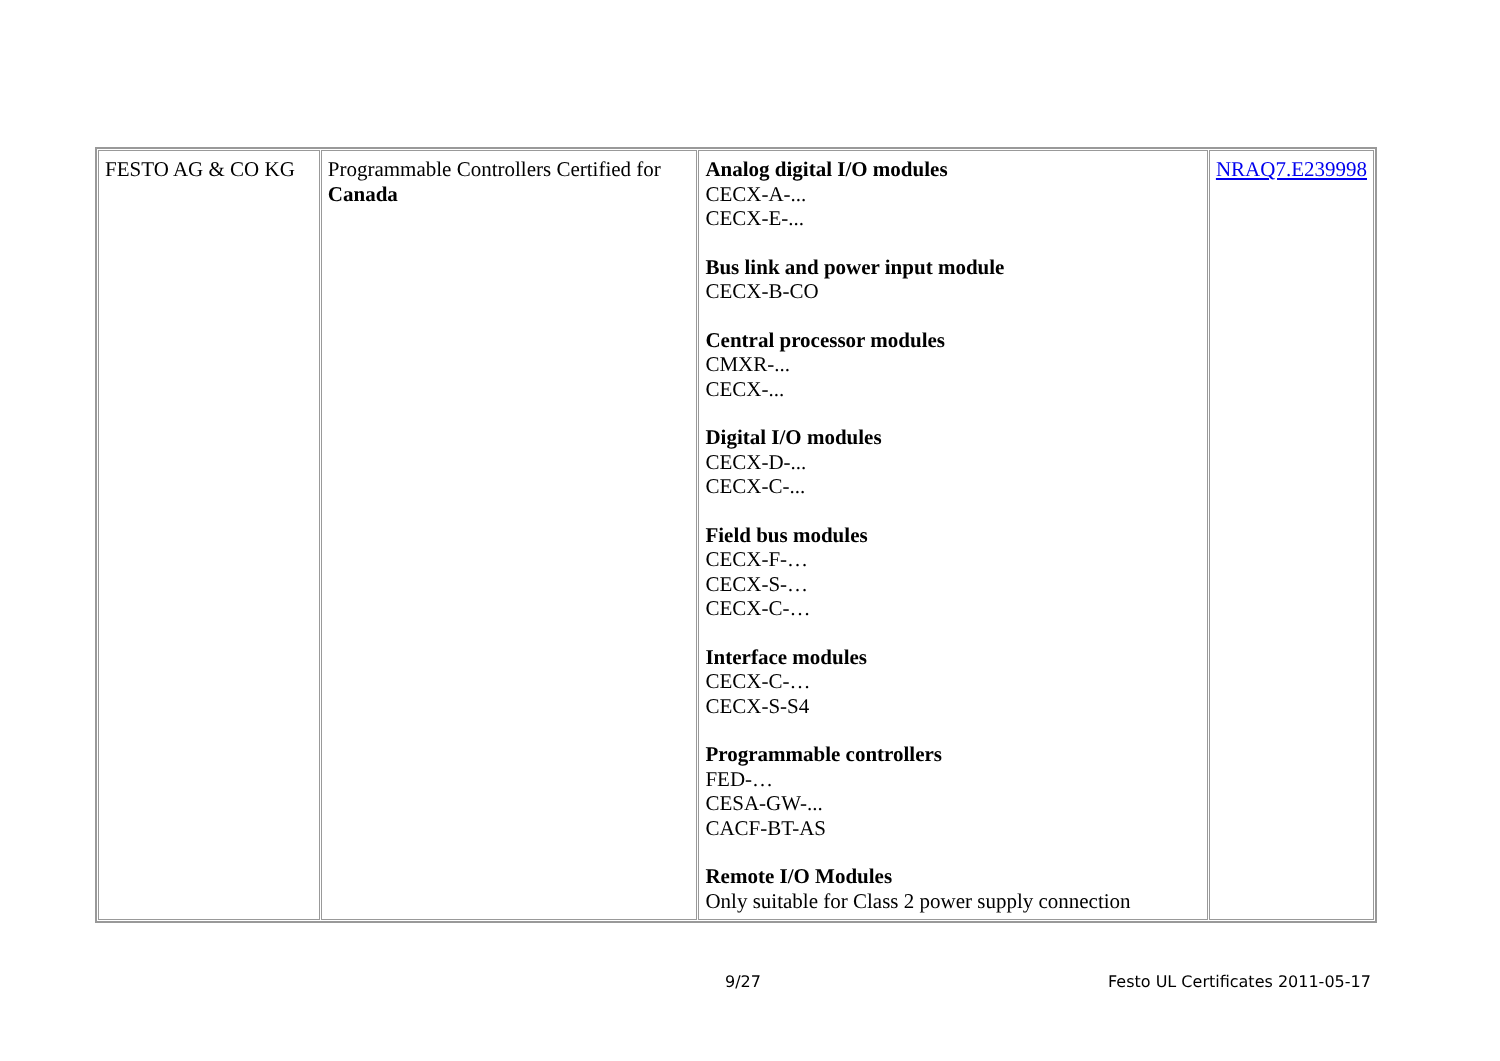| FESTO AG & CO KG | Programmable Controllers Certified for Canada | Analog digital I/O modules CECX-A-... CECX-E-... Bus link and power input module CECX-B-CO Central processor modules CMXR-... CECX-... Digital I/O modules CECX-D-... CECX-C-... Field bus modules CECX-F-… CECX-S-… CECX-C-… Interface modules CECX-C-… CECX-S-S4 Programmable controllers FED-… CESA-GW-... CACF-BT-AS Remote I/O Modules Only suitable for Class 2 power supply connection | NRAQ7.E239998 |
9/27
Festo UL Certificates 2011-05-17